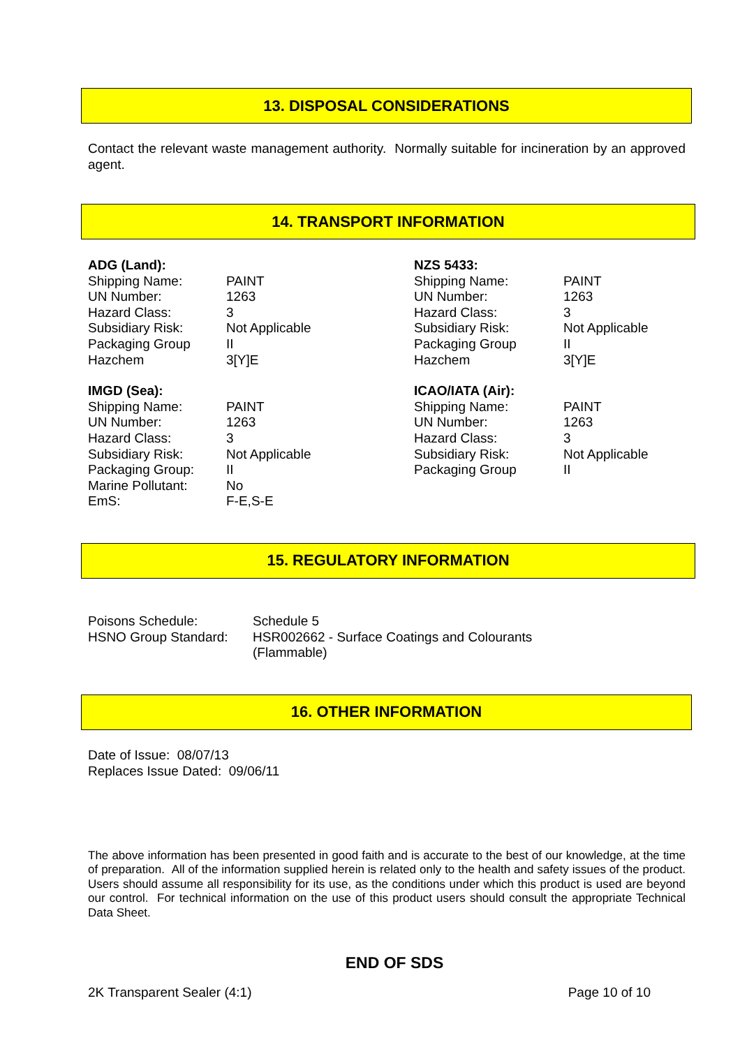13. DISPOSAL CONSIDERATIONS
Contact the relevant waste management authority. Normally suitable for incineration by an approved agent.
14. TRANSPORT INFORMATION
| ADG (Land): | |
| Shipping Name: | PAINT |
| UN Number: | 1263 |
| Hazard Class: | 3 |
| Subsidiary Risk: | Not Applicable |
| Packaging Group | II |
| Hazchem | 3[Y]E |
| IMGD (Sea): | |
| Shipping Name: | PAINT |
| UN Number: | 1263 |
| Hazard Class: | 3 |
| Subsidiary Risk: | Not Applicable |
| Packaging Group: | II |
| Marine Pollutant: | No |
| EmS: | F-E,S-E |
| NZS 5433: | |
| Shipping Name: | PAINT |
| UN Number: | 1263 |
| Hazard Class: | 3 |
| Subsidiary Risk: | Not Applicable |
| Packaging Group | II |
| Hazchem | 3[Y]E |
| ICAO/IATA (Air): | |
| Shipping Name: | PAINT |
| UN Number: | 1263 |
| Hazard Class: | 3 |
| Subsidiary Risk: | Not Applicable |
| Packaging Group | II |
15. REGULATORY INFORMATION
| Poisons Schedule: | Schedule 5 |
| HSNO Group Standard: | HSR002662 - Surface Coatings and Colourants (Flammable) |
16. OTHER INFORMATION
Date of Issue: 08/07/13
Replaces Issue Dated: 09/06/11
The above information has been presented in good faith and is accurate to the best of our knowledge, at the time of preparation. All of the information supplied herein is related only to the health and safety issues of the product. Users should assume all responsibility for its use, as the conditions under which this product is used are beyond our control. For technical information on the use of this product users should consult the appropriate Technical Data Sheet.
END OF SDS
2K Transparent Sealer (4:1) Page 10 of 10